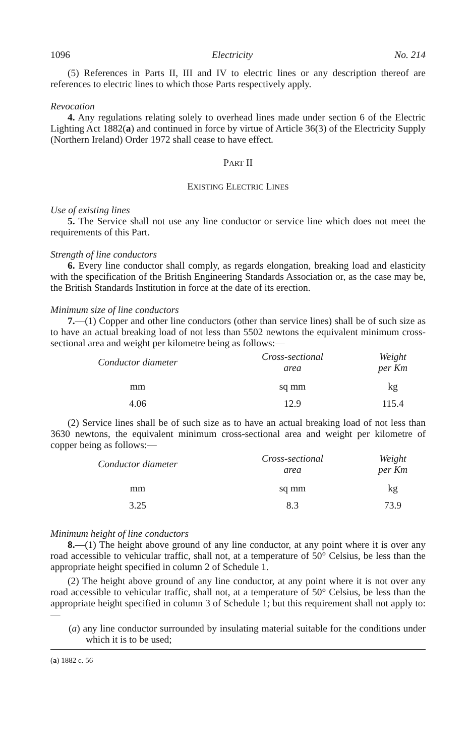1096 Electricity No. 214
(5) References in Parts II, III and IV to electric lines or any description thereof are references to electric lines to which those Parts respectively apply.
Revocation
4. Any regulations relating solely to overhead lines made under section 6 of the Electric Lighting Act 1882(a) and continued in force by virtue of Article 36(3) of the Electricity Supply (Northern Ireland) Order 1972 shall cease to have effect.
PART II
EXISTING ELECTRIC LINES
Use of existing lines
5. The Service shall not use any line conductor or service line which does not meet the requirements of this Part.
Strength of line conductors
6. Every line conductor shall comply, as regards elongation, breaking load and elasticity with the specification of the British Engineering Standards Association or, as the case may be, the British Standards Institution in force at the date of its erection.
Minimum size of line conductors
7.—(1) Copper and other line conductors (other than service lines) shall be of such size as to have an actual breaking load of not less than 5502 newtons the equivalent minimum cross-sectional area and weight per kilometre being as follows:—
| Conductor diameter | Cross-sectional area | Weight per Km |
| --- | --- | --- |
| mm | sq mm | kg |
| 4.06 | 12.9 | 115.4 |
(2) Service lines shall be of such size as to have an actual breaking load of not less than 3630 newtons, the equivalent minimum cross-sectional area and weight per kilometre of copper being as follows:—
| Conductor diameter | Cross-sectional area | Weight per Km |
| --- | --- | --- |
| mm | sq mm | kg |
| 3.25 | 8.3 | 73.9 |
Minimum height of line conductors
8.—(1) The height above ground of any line conductor, at any point where it is over any road accessible to vehicular traffic, shall not, at a temperature of 50° Celsius, be less than the appropriate height specified in column 2 of Schedule 1.
(2) The height above ground of any line conductor, at any point where it is not over any road accessible to vehicular traffic, shall not, at a temperature of 50° Celsius, be less than the appropriate height specified in column 3 of Schedule 1; but this requirement shall not apply to:—
(a) any line conductor surrounded by insulating material suitable for the conditions under which it is to be used;
(a) 1882 c. 56